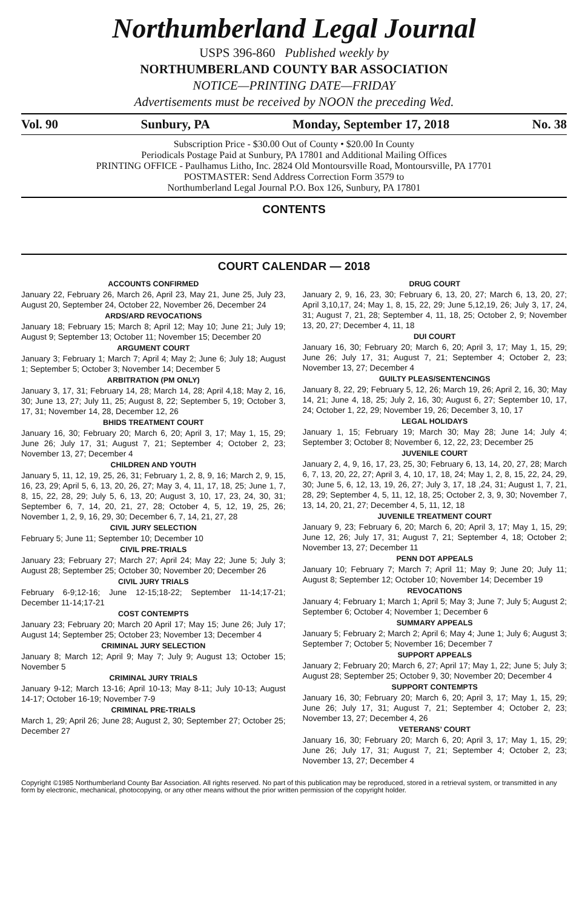Northumberland Legal Journal
USPS 396-860 Published weekly by
NORTHUMBERLAND COUNTY BAR ASSOCIATION
NOTICE—PRINTING DATE—FRIDAY
Advertisements must be received by NOON the preceding Wed.
Vol. 90 Sunbury, PA Monday, September 17, 2018 No. 38
Subscription Price - $30.00 Out of County • $20.00 In County
Periodicals Postage Paid at Sunbury, PA 17801 and Additional Mailing Offices
PRINTING OFFICE - Paulhamus Litho, Inc. 2824 Old Montoursville Road, Montoursville, PA 17701
POSTMASTER: Send Address Correction Form 3579 to
Northumberland Legal Journal P.O. Box 126, Sunbury, PA 17801
CONTENTS
COURT CALENDAR — 2018
ACCOUNTS CONFIRMED
January 22, February 26, March 26, April 23, May 21, June 25, July 23, August 20, September 24, October 22, November 26, December 24
ARDS/ARD REVOCATIONS
January 18; February 15; March 8; April 12; May 10; June 21; July 19; August 9; September 13; October 11; November 15; December 20
ARGUMENT COURT
January 3; February 1; March 7; April 4; May 2; June 6; July 18; August 1; September 5; October 3; November 14; December 5
ARBITRATION (PM ONLY)
January 3, 17, 31; February 14, 28; March 14, 28; April 4,18; May 2, 16, 30; June 13, 27; July 11, 25; August 8, 22; September 5, 19; October 3, 17, 31; November 14, 28, December 12, 26
BHIDS TREATMENT COURT
January 16, 30; February 20; March 6, 20; April 3, 17; May 1, 15, 29; June 26; July 17, 31; August 7, 21; September 4; October 2, 23; November 13, 27; December 4
CHILDREN AND YOUTH
January 5, 11, 12, 19, 25, 26, 31; February 1, 2, 8, 9, 16; March 2, 9, 15, 16, 23, 29; April 5, 6, 13, 20, 26, 27; May 3, 4, 11, 17, 18, 25; June 1, 7, 8, 15, 22, 28, 29; July 5, 6, 13, 20; August 3, 10, 17, 23, 24, 30, 31; September 6, 7, 14, 20, 21, 27, 28; October 4, 5, 12, 19, 25, 26; November 1, 2, 9, 16, 29, 30; December 6, 7, 14, 21, 27, 28
CIVIL JURY SELECTION
February 5; June 11; September 10; December 10
CIVIL PRE-TRIALS
January 23; February 27; March 27; April 24; May 22; June 5; July 3; August 28; September 25; October 30; November 20; December 26
CIVIL JURY TRIALS
February 6-9;12-16; June 12-15;18-22; September 11-14;17-21; December 11-14;17-21
COST CONTEMPTS
January 23; February 20; March 20 April 17; May 15; June 26; July 17; August 14; September 25; October 23; November 13; December 4
CRIMINAL JURY SELECTION
January 8; March 12; April 9; May 7; July 9; August 13; October 15; November 5
CRIMINAL JURY TRIALS
January 9-12; March 13-16; April 10-13; May 8-11; July 10-13; August 14-17; October 16-19; November 7-9
CRIMINAL PRE-TRIALS
March 1, 29; April 26; June 28; August 2, 30; September 27; October 25; December 27
DRUG COURT
January 2, 9, 16, 23, 30; February 6, 13, 20, 27; March 6, 13, 20, 27; April 3,10,17, 24; May 1, 8, 15, 22, 29; June 5,12,19, 26; July 3, 17, 24, 31; August 7, 21, 28; September 4, 11, 18, 25; October 2, 9; November 13, 20, 27; December 4, 11, 18
DUI COURT
January 16, 30; February 20; March 6, 20; April 3, 17; May 1, 15, 29; June 26; July 17, 31; August 7, 21; September 4; October 2, 23; November 13, 27; December 4
GUILTY PLEAS/SENTENCINGS
January 8, 22, 29; February 5, 12, 26; March 19, 26; April 2, 16, 30; May 14, 21; June 4, 18, 25; July 2, 16, 30; August 6, 27; September 10, 17, 24; October 1, 22, 29; November 19, 26; December 3, 10, 17
LEGAL HOLIDAYS
January 1, 15; February 19; March 30; May 28; June 14; July 4; September 3; October 8; November 6, 12, 22, 23; December 25
JUVENILE COURT
January 2, 4, 9, 16, 17, 23, 25, 30; February 6, 13, 14, 20, 27, 28; March 6, 7, 13, 20, 22, 27; April 3, 4, 10, 17, 18, 24; May 1, 2, 8, 15, 22, 24, 29, 30; June 5, 6, 12, 13, 19, 26, 27; July 3, 17, 18 ,24, 31; August 1, 7, 21, 28, 29; September 4, 5, 11, 12, 18, 25; October 2, 3, 9, 30; November 7, 13, 14, 20, 21, 27; December 4, 5, 11, 12, 18
JUVENILE TREATMENT COURT
January 9, 23; February 6, 20; March 6, 20; April 3, 17; May 1, 15, 29; June 12, 26; July 17, 31; August 7, 21; September 4, 18; October 2; November 13, 27; December 11
PENN DOT APPEALS
January 10; February 7; March 7; April 11; May 9; June 20; July 11; August 8; September 12; October 10; November 14; December 19
REVOCATIONS
January 4; February 1; March 1; April 5; May 3; June 7; July 5; August 2; September 6; October 4; November 1; December 6
SUMMARY APPEALS
January 5; February 2; March 2; April 6; May 4; June 1; July 6; August 3; September 7; October 5; November 16; December 7
SUPPORT APPEALS
January 2; February 20; March 6, 27; April 17; May 1, 22; June 5; July 3; August 28; September 25; October 9, 30; November 20; December 4
SUPPORT CONTEMPTS
January 16, 30; February 20; March 6, 20; April 3, 17; May 1, 15, 29; June 26; July 17, 31; August 7, 21; September 4; October 2, 23; November 13, 27; December 4, 26
VETERANS’ COURT
January 16, 30; February 20; March 6, 20; April 3, 17; May 1, 15, 29; June 26; July 17, 31; August 7, 21; September 4; October 2, 23; November 13, 27; December 4
Copyright ©1985 Northumberland County Bar Association. All rights reserved. No part of this publication may be reproduced, stored in a retrieval system, or transmitted in any form by electronic, mechanical, photocopying, or any other means without the prior written permission of the copyright holder.